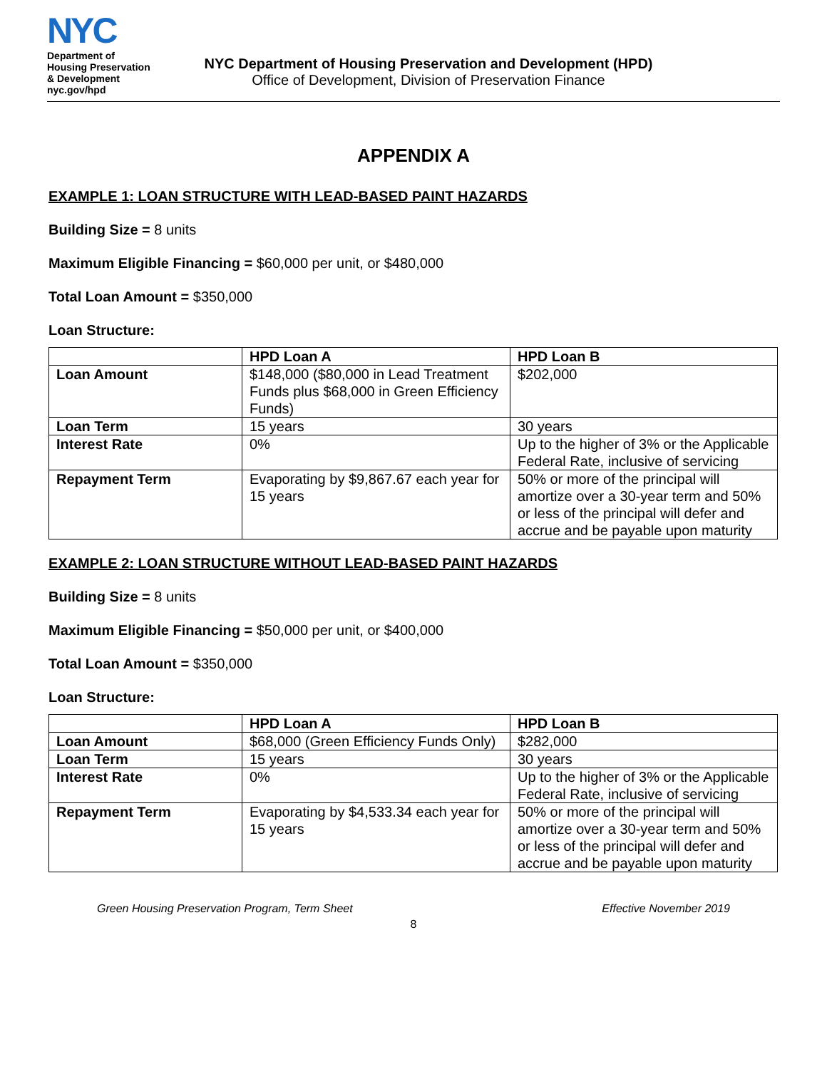NYC
Department of
Housing Preservation
& Development
nyc.gov/hpd
NYC Department of Housing Preservation and Development (HPD)
Office of Development, Division of Preservation Finance
APPENDIX A
EXAMPLE 1: LOAN STRUCTURE WITH LEAD-BASED PAINT HAZARDS
Building Size = 8 units
Maximum Eligible Financing = $60,000 per unit, or $480,000
Total Loan Amount = $350,000
Loan Structure:
| | HPD Loan A | HPD Loan B |
| --- | --- | --- |
| Loan Amount | $148,000 ($80,000 in Lead Treatment Funds plus $68,000 in Green Efficiency Funds) | $202,000 |
| Loan Term | 15 years | 30 years |
| Interest Rate | 0% | Up to the higher of 3% or the Applicable Federal Rate, inclusive of servicing |
| Repayment Term | Evaporating by $9,867.67 each year for 15 years | 50% or more of the principal will amortize over a 30-year term and 50% or less of the principal will defer and accrue and be payable upon maturity |
EXAMPLE 2: LOAN STRUCTURE WITHOUT LEAD-BASED PAINT HAZARDS
Building Size = 8 units
Maximum Eligible Financing = $50,000 per unit, or $400,000
Total Loan Amount = $350,000
Loan Structure:
| | HPD Loan A | HPD Loan B |
| --- | --- | --- |
| Loan Amount | $68,000 (Green Efficiency Funds Only) | $282,000 |
| Loan Term | 15 years | 30 years |
| Interest Rate | 0% | Up to the higher of 3% or the Applicable Federal Rate, inclusive of servicing |
| Repayment Term | Evaporating by $4,533.34 each year for 15 years | 50% or more of the principal will amortize over a 30-year term and 50% or less of the principal will defer and accrue and be payable upon maturity |
Green Housing Preservation Program, Term Sheet Effective November 2019
8